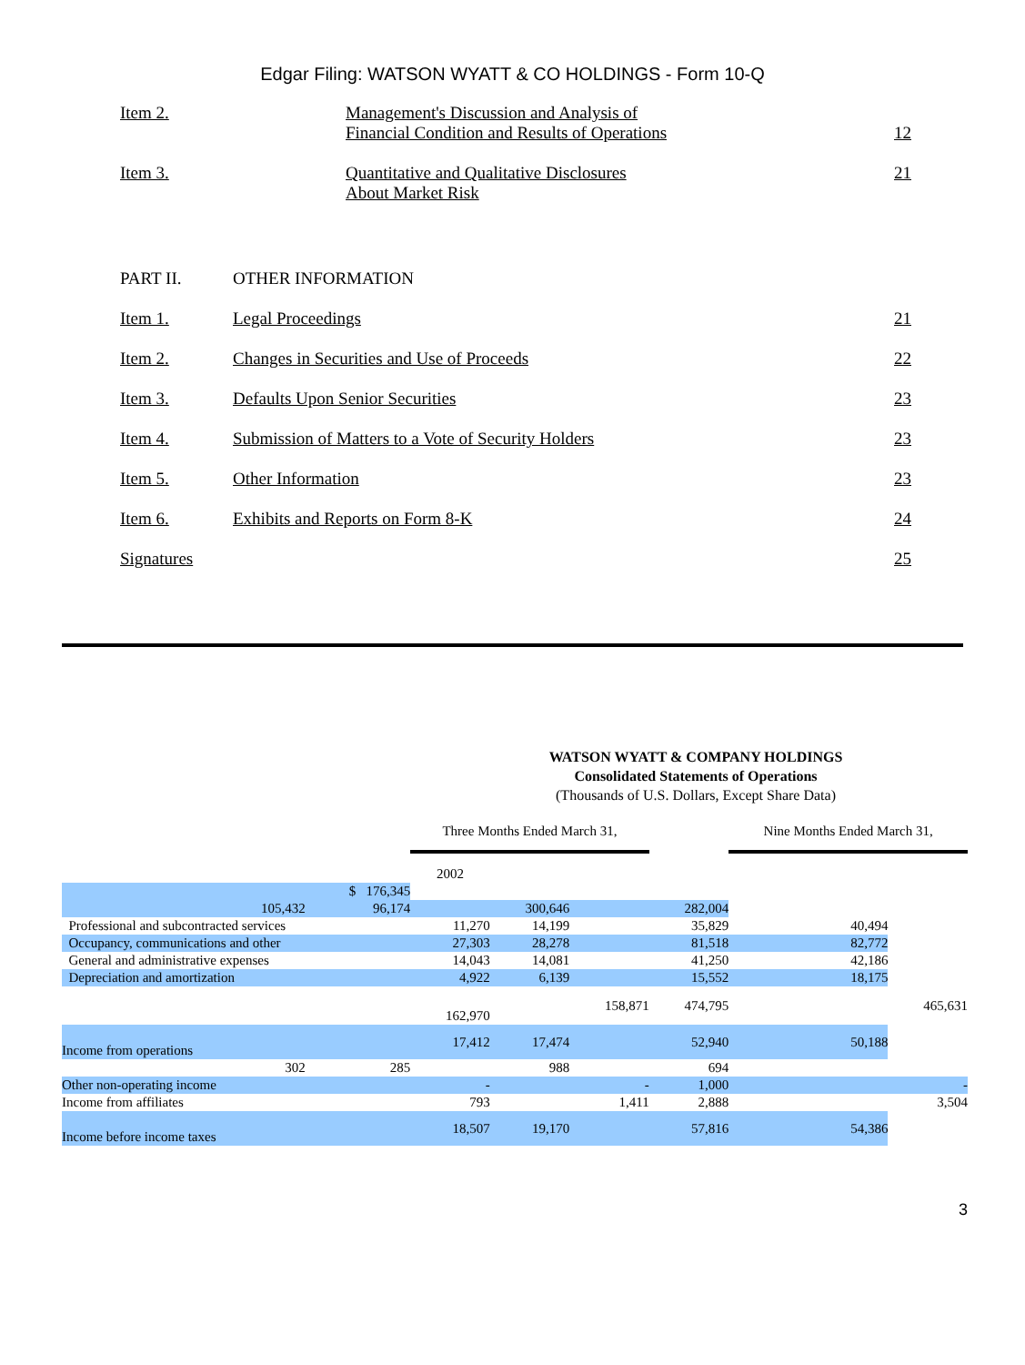Edgar Filing: WATSON WYATT & CO HOLDINGS - Form 10-Q
| Item 2. | | Management's Discussion and Analysis of Financial Condition and Results of Operations | 12 |
| Item 3. | | Quantitative and Qualitative Disclosures About Market Risk | 21 |
| PART II. | OTHER INFORMATION | | |
| Item 1. | Legal Proceedings | | 21 |
| Item 2. | Changes in Securities and Use of Proceeds | | 22 |
| Item 3. | Defaults Upon Senior Securities | | 23 |
| Item 4. | Submission of Matters to a Vote of Security Holders | | 23 |
| Item 5. | Other Information | | 23 |
| Item 6. | Exhibits and Reports on Form 8-K | | 24 |
| Signatures | | | 25 |
WATSON WYATT & COMPANY HOLDINGS
Consolidated Statements of Operations
(Thousands of U.S. Dollars, Except Share Data)
| | | Three Months Ended March 31, | | | | Nine Months Ended March 31, | | |
| | | 2002 | | | | | | |
| | $ 176,345 | | | | | | | |
| 105,432 | 96,174 | | 300,646 | | 282,004 | | | |
| Professional and subcontracted services | | 11,270 | 14,199 | | 35,829 | | 40,494 | |
| Occupancy, communications and other | | 27,303 | 28,278 | | 81,518 | | 82,772 | |
| General and administrative expenses | | 14,043 | 14,081 | | 41,250 | | 42,186 | |
| Depreciation and amortization | | 4,922 | 6,139 | | 15,552 | | 18,175 | |
| | | 162,970 | | 158,871 | 474,795 | | | 465,631 |
| Income from operations | | 17,412 | 17,474 | | 52,940 | | 50,188 | |
| 302 | 285 | | 988 | | 694 | | | |
| Other non-operating income | | - | | - | 1,000 | | | - |
| Income from affiliates | | 793 | | 1,411 | 2,888 | | | 3,504 |
| Income before income taxes | | 18,507 | 19,170 | | 57,816 | | 54,386 | |
3